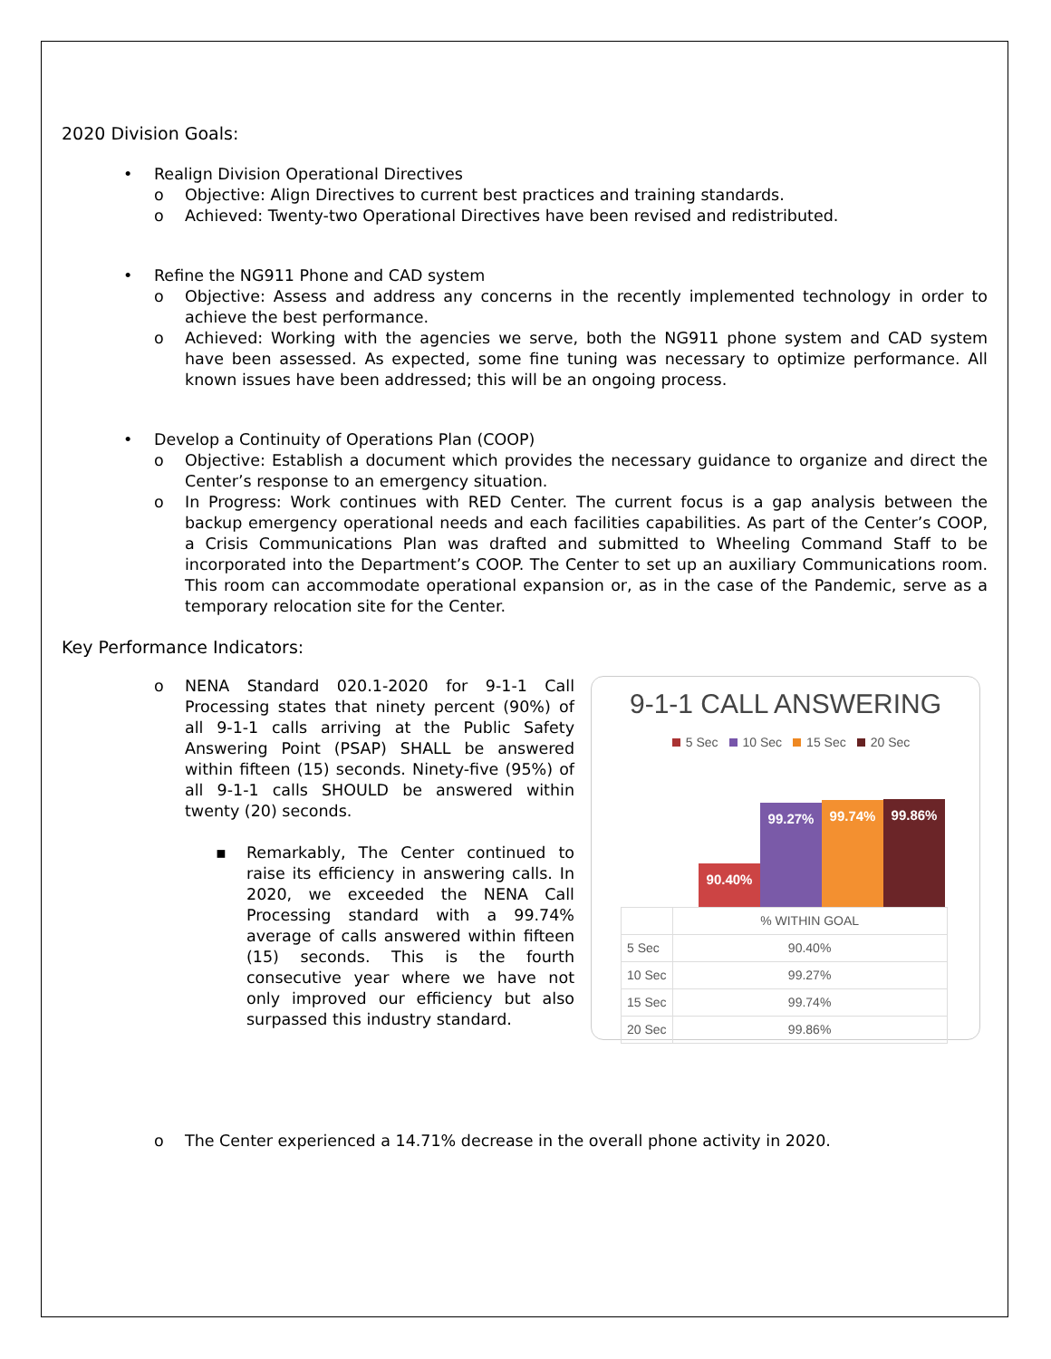2020 Division Goals:
• Realign Division Operational Directives
o Objective: Align Directives to current best practices and training standards.
o Achieved: Twenty-two Operational Directives have been revised and redistributed.
• Refine the NG911 Phone and CAD system
o Objective: Assess and address any concerns in the recently implemented technology in order to achieve the best performance.
o Achieved: Working with the agencies we serve, both the NG911 phone system and CAD system have been assessed. As expected, some fine tuning was necessary to optimize performance. All known issues have been addressed; this will be an ongoing process.
• Develop a Continuity of Operations Plan (COOP)
o Objective: Establish a document which provides the necessary guidance to organize and direct the Center’s response to an emergency situation.
o In Progress: Work continues with RED Center. The current focus is a gap analysis between the backup emergency operational needs and each facilities capabilities. As part of the Center’s COOP, a Crisis Communications Plan was drafted and submitted to Wheeling Command Staff to be incorporated into the Department’s COOP. The Center to set up an auxiliary Communications room. This room can accommodate operational expansion or, as in the case of the Pandemic, serve as a temporary relocation site for the Center.
Key Performance Indicators:
o NENA Standard 020.1-2020 for 9-1-1 Call Processing states that ninety percent (90%) of all 9-1-1 calls arriving at the Public Safety Answering Point (PSAP) SHALL be answered within fifteen (15) seconds. Ninety-five (95%) of all 9-1-1 calls SHOULD be answered within twenty (20) seconds.
▪ Remarkably, The Center continued to raise its efficiency in answering calls. In 2020, we exceeded the NENA Call Processing standard with a 99.74% average of calls answered within fifteen (15) seconds. This is the fourth consecutive year where we have not only improved our efficiency but also surpassed this industry standard.
9-1-1 CALL ANSWERING
5 Sec 10 Sec 15 Sec 20 Sec
90.40%
99.27%
99.74%
99.86%
| | % WITHIN GOAL |
| --- | --- |
| 5 Sec | 90.40% |
| 10 Sec | 99.27% |
| 15 Sec | 99.74% |
| 20 Sec | 99.86% |
o The Center experienced a 14.71% decrease in the overall phone activity in 2020.